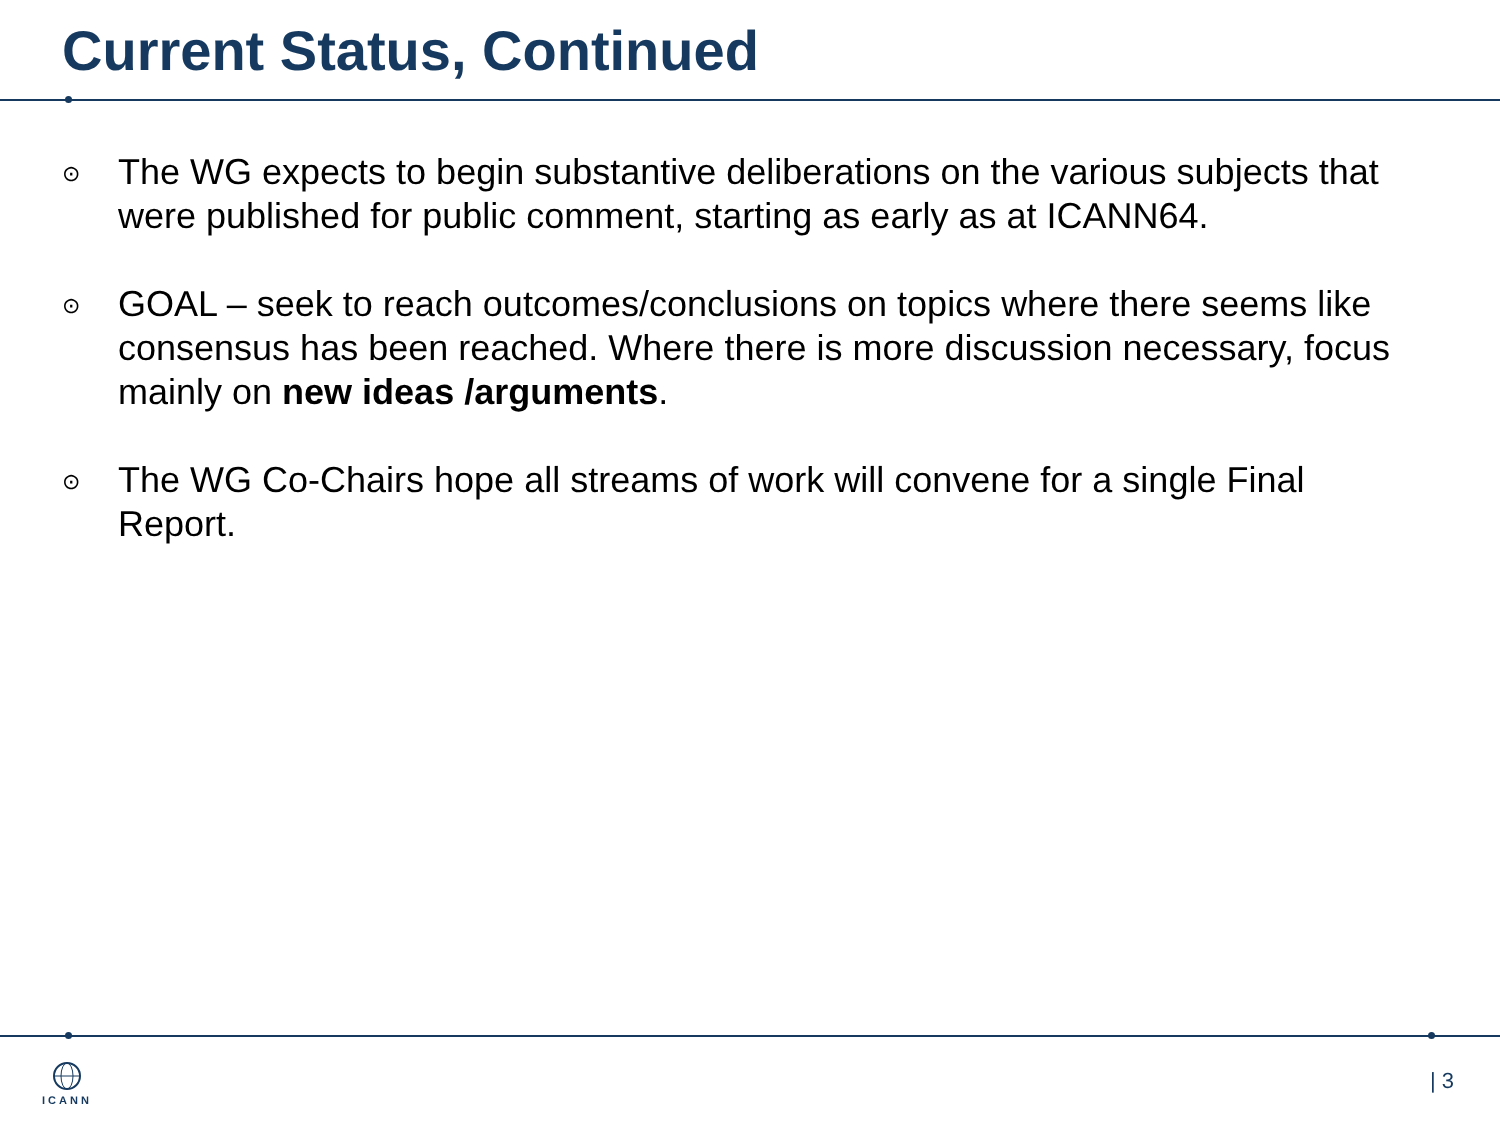Current Status, Continued
⊙ The WG expects to begin substantive deliberations on the various subjects that were published for public comment, starting as early as at ICANN64.
⊙ GOAL – seek to reach outcomes/conclusions on topics where there seems like consensus has been reached. Where there is more discussion necessary, focus mainly on new ideas /arguments.
⊙ The WG Co-Chairs hope all streams of work will convene for a single Final Report.
ICANN | 3